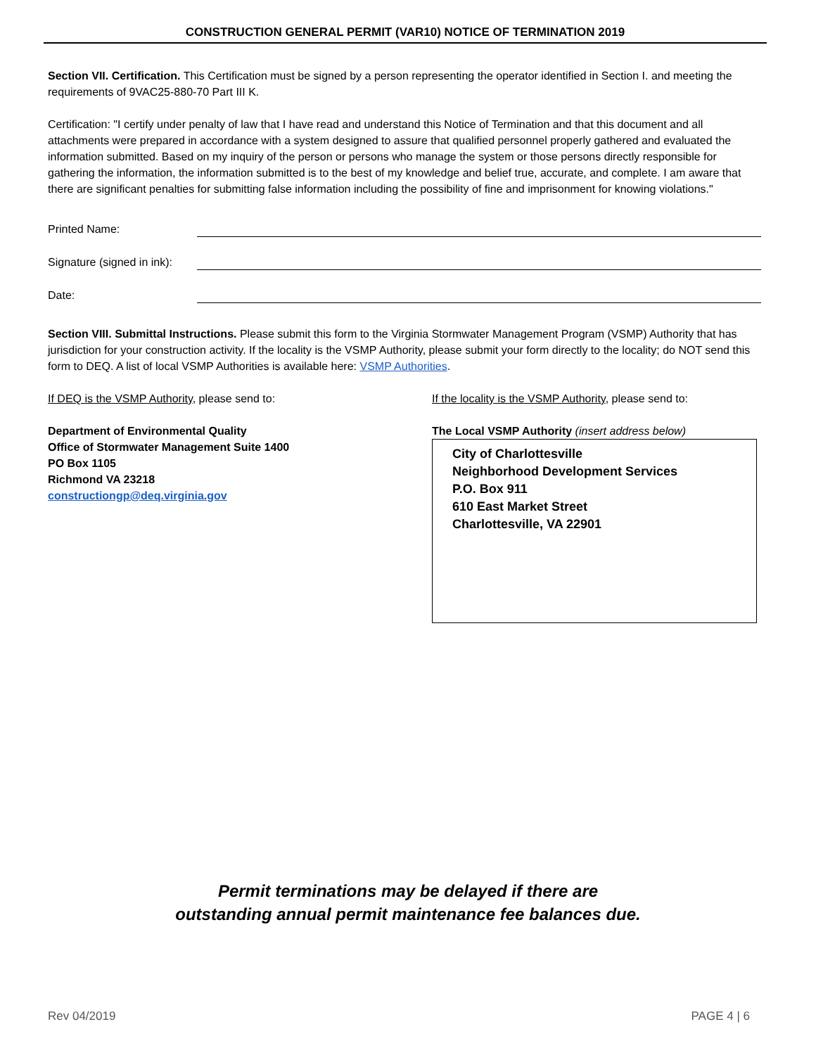CONSTRUCTION GENERAL PERMIT (VAR10) NOTICE OF TERMINATION 2019
Section VII. Certification. This Certification must be signed by a person representing the operator identified in Section I. and meeting the requirements of 9VAC25-880-70 Part III K.
Certification: "I certify under penalty of law that I have read and understand this Notice of Termination and that this document and all attachments were prepared in accordance with a system designed to assure that qualified personnel properly gathered and evaluated the information submitted. Based on my inquiry of the person or persons who manage the system or those persons directly responsible for gathering the information, the information submitted is to the best of my knowledge and belief true, accurate, and complete. I am aware that there are significant penalties for submitting false information including the possibility of fine and imprisonment for knowing violations."
Printed Name:
Signature (signed in ink):
Date:
Section VIII. Submittal Instructions. Please submit this form to the Virginia Stormwater Management Program (VSMP) Authority that has jurisdiction for your construction activity. If the locality is the VSMP Authority, please submit your form directly to the locality; do NOT send this form to DEQ. A list of local VSMP Authorities is available here: VSMP Authorities.
If DEQ is the VSMP Authority, please send to:
Department of Environmental Quality
Office of Stormwater Management Suite 1400
PO Box 1105
Richmond VA 23218
constructiongp@deq.virginia.gov
If the locality is the VSMP Authority, please send to:
The Local VSMP Authority (insert address below)
City of Charlottesville
Neighborhood Development Services
P.O. Box 911
610 East Market Street
Charlottesville, VA 22901
Permit terminations may be delayed if there are
outstanding annual permit maintenance fee balances due.
Rev 04/2019 PAGE 4 | 6